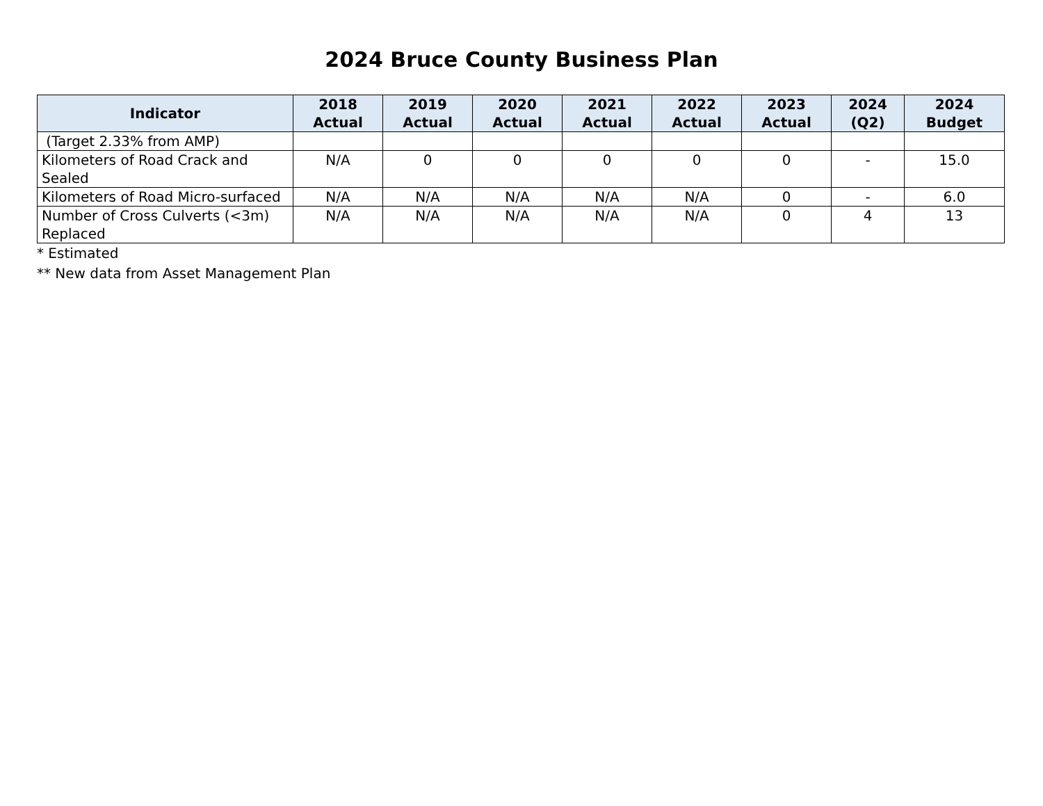2024 Bruce County Business Plan
| Indicator | 2018 Actual | 2019 Actual | 2020 Actual | 2021 Actual | 2022 Actual | 2023 Actual | 2024 (Q2) | 2024 Budget |
| --- | --- | --- | --- | --- | --- | --- | --- | --- |
| (Target 2.33% from AMP) | | | | | | | | |
| Kilometers of Road Crack and Sealed | N/A | 0 | 0 | 0 | 0 | 0 | - | 15.0 |
| Kilometers of Road Micro-surfaced | N/A | N/A | N/A | N/A | N/A | 0 | - | 6.0 |
| Number of Cross Culverts (<3m) Replaced | N/A | N/A | N/A | N/A | N/A | 0 | 4 | 13 |
* Estimated
** New data from Asset Management Plan